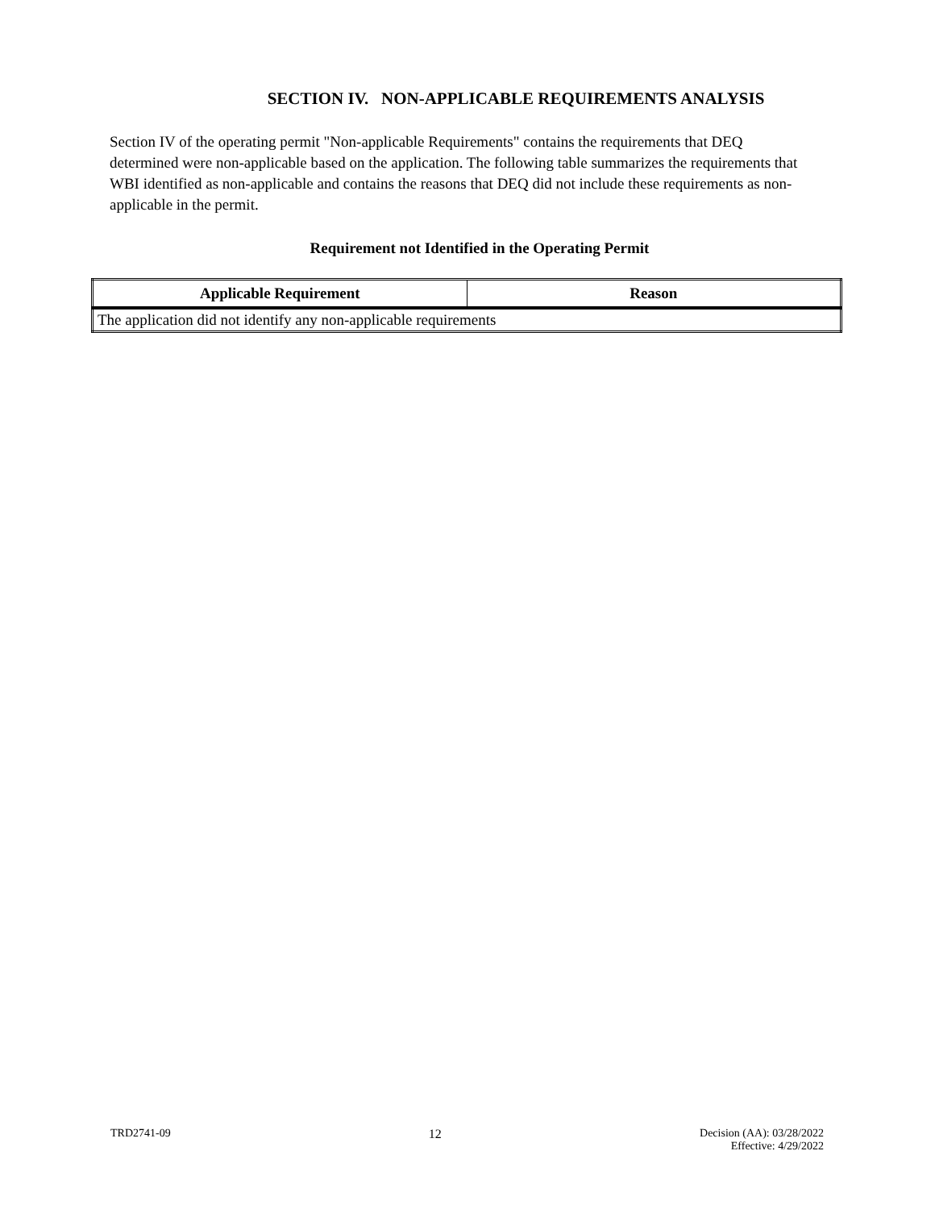SECTION IV. NON-APPLICABLE REQUIREMENTS ANALYSIS
Section IV of the operating permit "Non-applicable Requirements" contains the requirements that DEQ determined were non-applicable based on the application. The following table summarizes the requirements that WBI identified as non-applicable and contains the reasons that DEQ did not include these requirements as non-applicable in the permit.
Requirement not Identified in the Operating Permit
| Applicable Requirement | Reason |
| --- | --- |
| The application did not identify any non-applicable requirements | |
TRD2741-09 12 Decision (AA): 03/28/2022
Effective: 4/29/2022